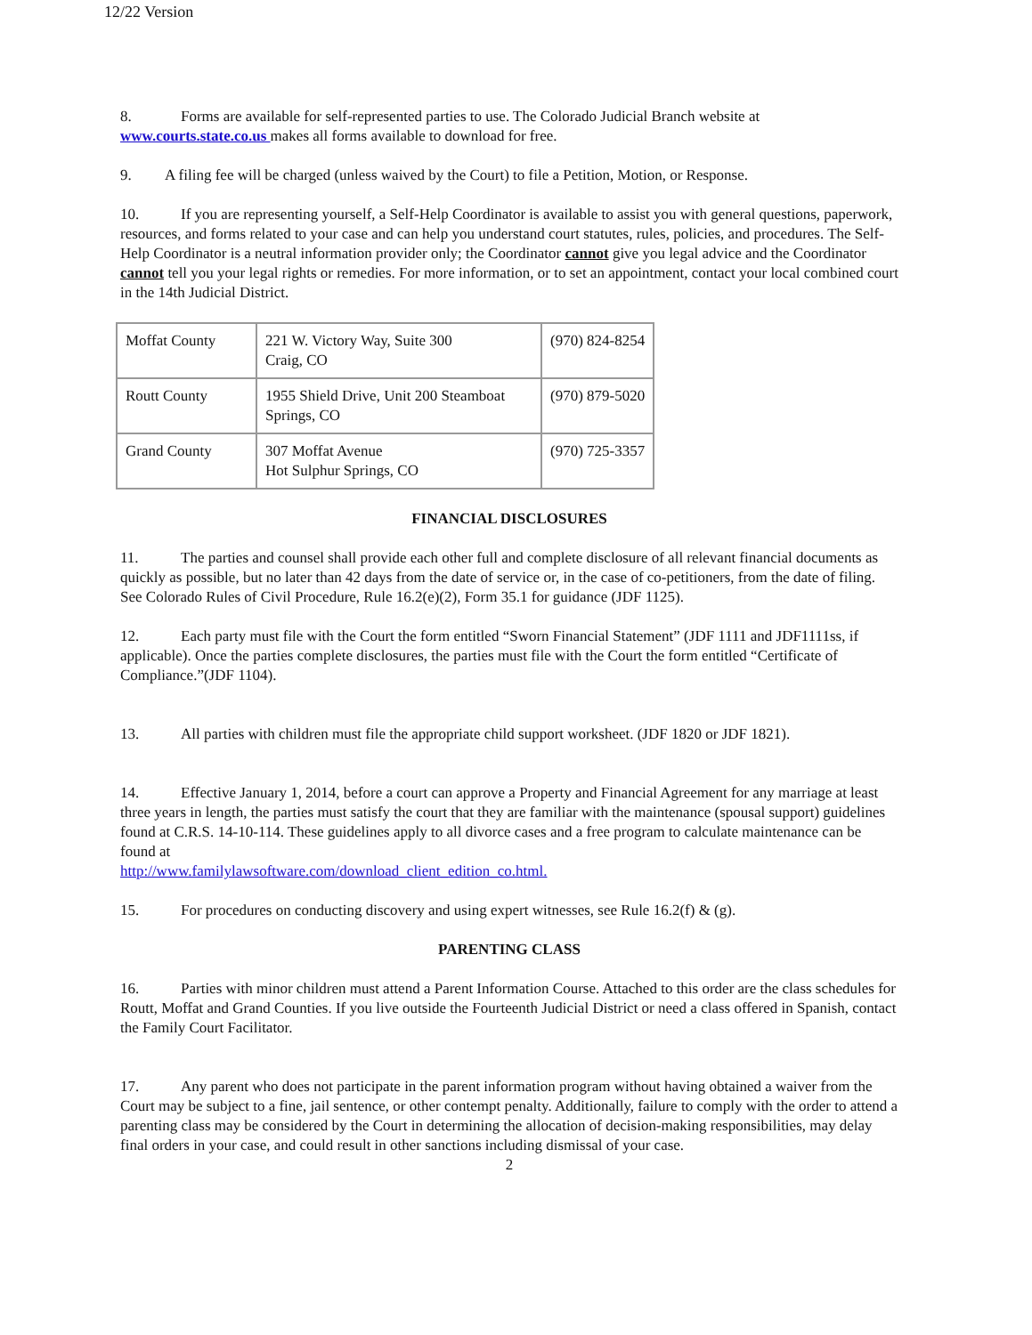12/22 Version
8. Forms are available for self-represented parties to use. The Colorado Judicial Branch website at www.courts.state.co.us makes all forms available to download for free.
9. A filing fee will be charged (unless waived by the Court) to file a Petition, Motion, or Response.
10. If you are representing yourself, a Self-Help Coordinator is available to assist you with general questions, paperwork, resources, and forms related to your case and can help you understand court statutes, rules, policies, and procedures. The Self-Help Coordinator is a neutral information provider only; the Coordinator cannot give you legal advice and the Coordinator cannot tell you your legal rights or remedies. For more information, or to set an appointment, contact your local combined court in the 14th Judicial District.
| Moffat County | 221 W. Victory Way, Suite 300 Craig, CO | (970) 824-8254 |
| Routt County | 1955 Shield Drive, Unit 200 Steamboat Springs, CO | (970) 879-5020 |
| Grand County | 307 Moffat Avenue Hot Sulphur Springs, CO | (970) 725-3357 |
FINANCIAL DISCLOSURES
11. The parties and counsel shall provide each other full and complete disclosure of all relevant financial documents as quickly as possible, but no later than 42 days from the date of service or, in the case of co-petitioners, from the date of filing. See Colorado Rules of Civil Procedure, Rule 16.2(e)(2), Form 35.1 for guidance (JDF 1125).
12. Each party must file with the Court the form entitled “Sworn Financial Statement” (JDF 1111 and JDF1111ss, if applicable). Once the parties complete disclosures, the parties must file with the Court the form entitled “Certificate of Compliance.”(JDF 1104).
13. All parties with children must file the appropriate child support worksheet. (JDF 1820 or JDF 1821).
14. Effective January 1, 2014, before a court can approve a Property and Financial Agreement for any marriage at least three years in length, the parties must satisfy the court that they are familiar with the maintenance (spousal support) guidelines found at C.R.S. 14-10-114. These guidelines apply to all divorce cases and a free program to calculate maintenance can be found at
http://www.familylawsoftware.com/download_client_edition_co.html.
15. For procedures on conducting discovery and using expert witnesses, see Rule 16.2(f) & (g).
PARENTING CLASS
16. Parties with minor children must attend a Parent Information Course. Attached to this order are the class schedules for Routt, Moffat and Grand Counties. If you live outside the Fourteenth Judicial District or need a class offered in Spanish, contact the Family Court Facilitator.
17. Any parent who does not participate in the parent information program without having obtained a waiver from the Court may be subject to a fine, jail sentence, or other contempt penalty. Additionally, failure to comply with the order to attend a parenting class may be considered by the Court in determining the allocation of decision-making responsibilities, may delay final orders in your case, and could result in other sanctions including dismissal of your case.
2